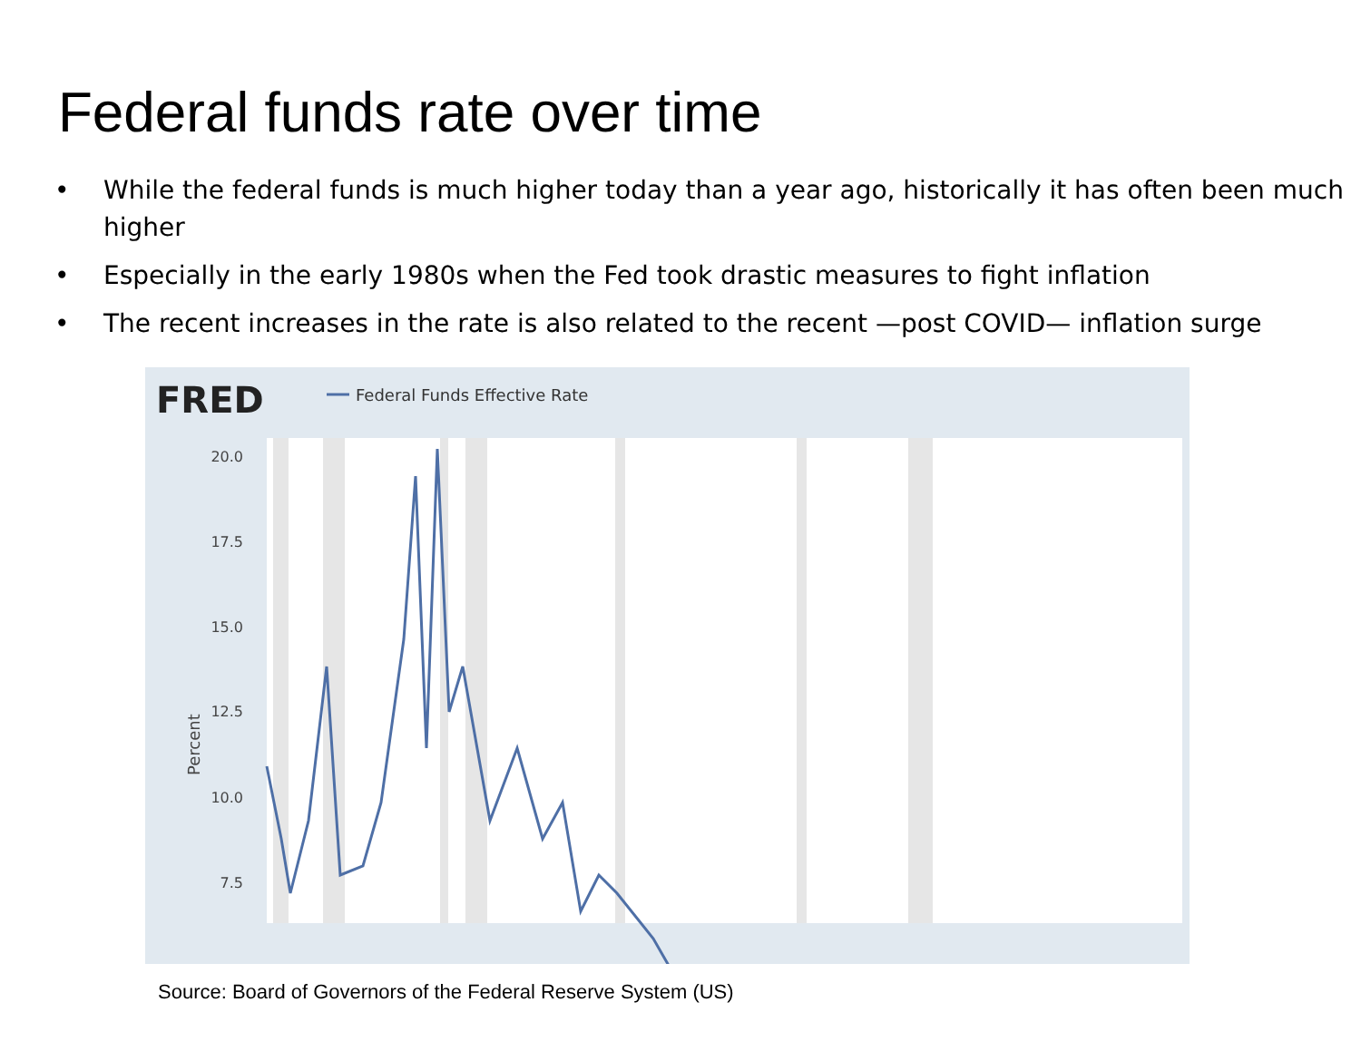Federal funds rate over time
• While the federal funds is much higher today than a year ago, historically it has often been much higher
• Especially in the early 1980s when the Fed took drastic measures to fight inflation
• The recent increases in the rate is also related to the recent —post COVID— inflation surge
FRED
Federal Funds Effective Rate
20.0
17.5
15.0
12.5
10.0
7.5
x
Percent
Source: Board of Governors of the Federal Reserve System (US)